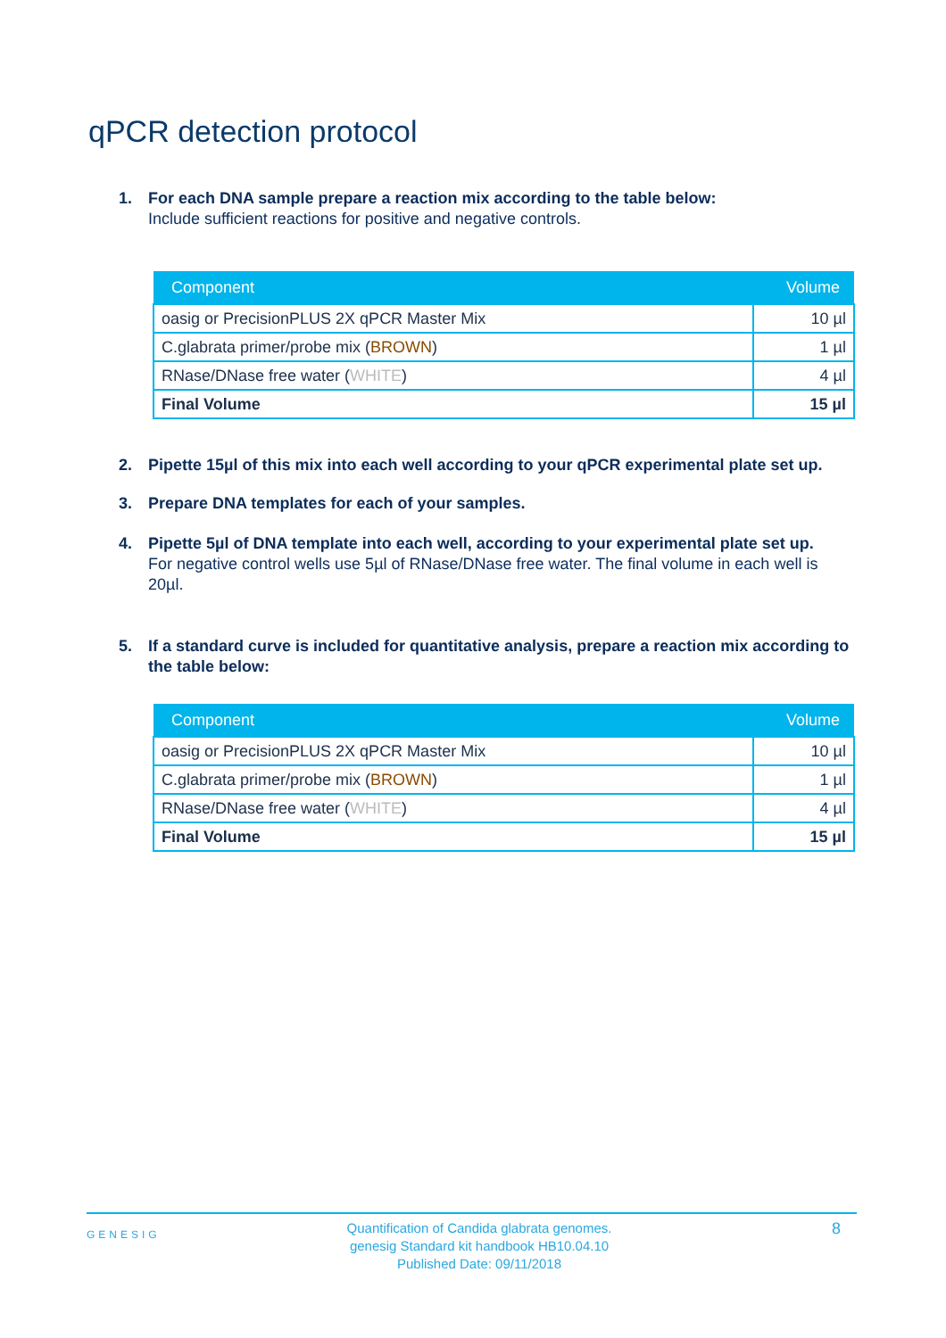qPCR detection protocol
1. For each DNA sample prepare a reaction mix according to the table below:
Include sufficient reactions for positive and negative controls.
| Component | Volume |
| --- | --- |
| oasig or PrecisionPLUS 2X qPCR Master Mix | 10 µl |
| C.glabrata primer/probe mix ( BROWN ) | 1 µl |
| RNase/DNase free water ( WHITE ) | 4 µl |
| Final Volume | 15 µl |
2. Pipette 15µl of this mix into each well according to your qPCR experimental plate set up.
3. Prepare DNA templates for each of your samples.
4. Pipette 5µl of DNA template into each well, according to your experimental plate set up.
For negative control wells use 5µl of RNase/DNase free water. The final volume in each well is 20µl.
5. If a standard curve is included for quantitative analysis, prepare a reaction mix according to the table below:
| Component | Volume |
| --- | --- |
| oasig or PrecisionPLUS 2X qPCR Master Mix | 10 µl |
| C.glabrata primer/probe mix ( BROWN ) | 1 µl |
| RNase/DNase free water ( WHITE ) | 4 µl |
| Final Volume | 15 µl |
GENESIG
Quantification of Candida glabrata genomes.
genesig Standard kit handbook HB10.04.10
Published Date: 09/11/2018
8